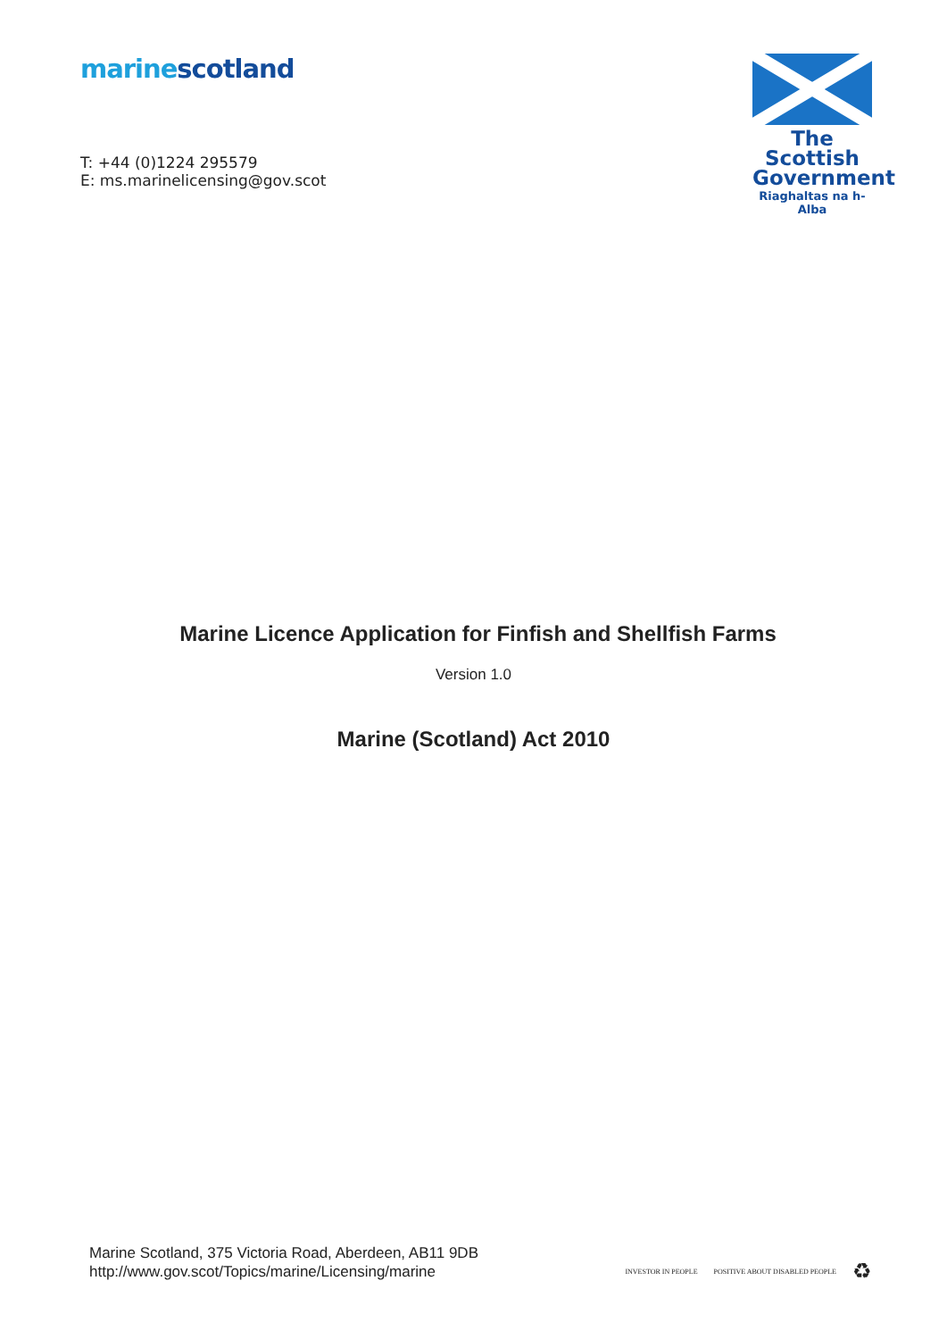marine scotland
T: +44 (0)1224 295579
E: ms.marinelicensing@gov.scot
The Scottish
Government
Riaghaltas na h-Alba
Marine Licence Application for Finfish and Shellfish Farms
Version 1.0
Marine (Scotland) Act 2010
Marine Scotland, 375 Victoria Road, Aberdeen, AB11 9DB
http://www.gov.scot/Topics/marine/Licensing/marine
INVESTOR IN PEOPLE POSITIVE ABOUT DISABLED PEOPLE ♻